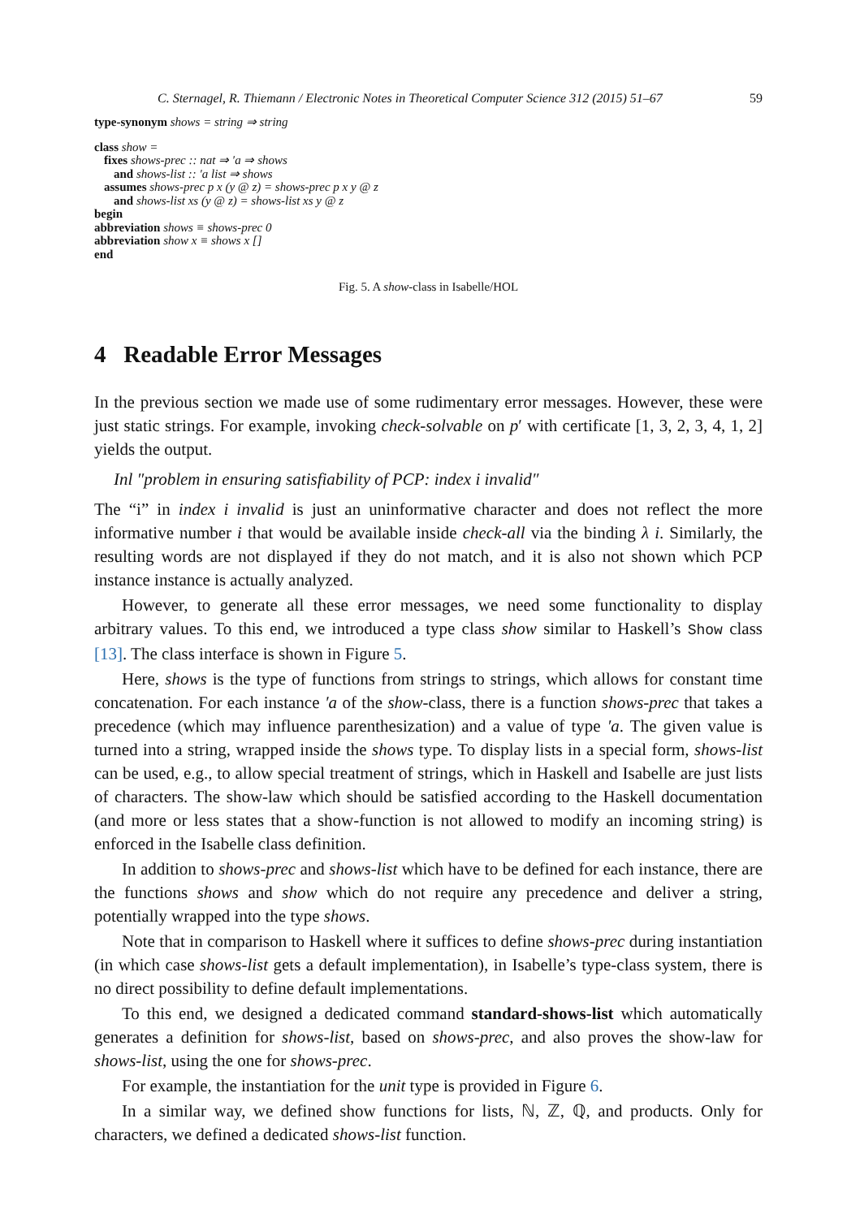C. Sternagel, R. Thiemann / Electronic Notes in Theoretical Computer Science 312 (2015) 51–67 59
type-synonym shows = string ⇒ string
class show =
fixes shows-prec :: nat ⇒ ′a ⇒ shows
and shows-list :: ′a list ⇒ shows
assumes shows-prec p x (y @ z) = shows-prec p x y @ z
and shows-list xs (y @ z) = shows-list xs y @ z
begin
abbreviation shows ≡ shows-prec 0
abbreviation show x ≡ shows x []
end
Fig. 5. A show-class in Isabelle/HOL
4 Readable Error Messages
In the previous section we made use of some rudimentary error messages. However, these were just static strings. For example, invoking check-solvable on p′ with certificate [1, 3, 2, 3, 4, 1, 2] yields the output.
Inl ″problem in ensuring satisfiability of PCP: index i invalid″
The “i” in index i invalid is just an uninformative character and does not reflect the more informative number i that would be available inside check-all via the binding λ i. Similarly, the resulting words are not displayed if they do not match, and it is also not shown which PCP instance instance is actually analyzed.
However, to generate all these error messages, we need some functionality to display arbitrary values. To this end, we introduced a type class show similar to Haskell’s Show class [13]. The class interface is shown in Figure 5.
Here, shows is the type of functions from strings to strings, which allows for constant time concatenation. For each instance ′a of the show-class, there is a function shows-prec that takes a precedence (which may influence parenthesization) and a value of type ′a. The given value is turned into a string, wrapped inside the shows type. To display lists in a special form, shows-list can be used, e.g., to allow special treatment of strings, which in Haskell and Isabelle are just lists of characters. The show-law which should be satisfied according to the Haskell documentation (and more or less states that a show-function is not allowed to modify an incoming string) is enforced in the Isabelle class definition.
In addition to shows-prec and shows-list which have to be defined for each instance, there are the functions shows and show which do not require any precedence and deliver a string, potentially wrapped into the type shows.
Note that in comparison to Haskell where it suffices to define shows-prec during instantiation (in which case shows-list gets a default implementation), in Isabelle’s type-class system, there is no direct possibility to define default implementations.
To this end, we designed a dedicated command standard-shows-list which automatically generates a definition for shows-list, based on shows-prec, and also proves the show-law for shows-list, using the one for shows-prec.
For example, the instantiation for the unit type is provided in Figure 6.
In a similar way, we defined show functions for lists, ℕ, ℤ, ℚ, and products. Only for characters, we defined a dedicated shows-list function.